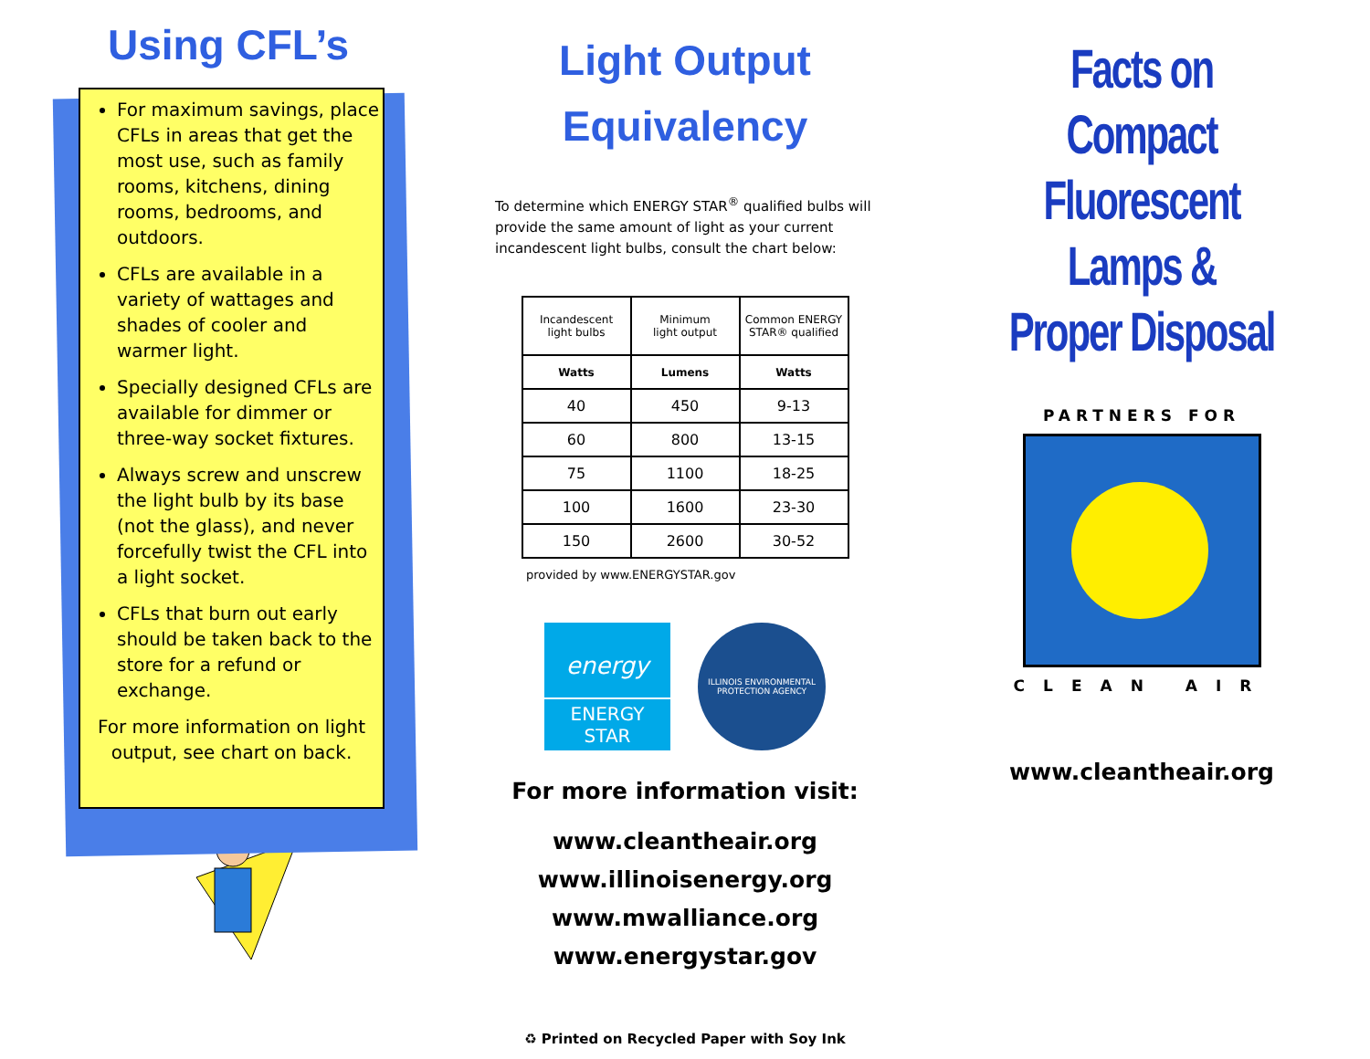Using CFL’s
For maximum savings, place CFLs in areas that get the most use, such as family rooms, kitchens, dining rooms, bedrooms, and outdoors.
CFLs are available in a variety of wattages and shades of cooler and warmer light.
Specially designed CFLs are available for dimmer or three-way socket fixtures.
Always screw and unscrew the light bulb by its base (not the glass), and never forcefully twist the CFL into a light socket.
CFLs that burn out early should be taken back to the store for a refund or exchange.
For more information on light output, see chart on back.
Light Output
Equivalency
To determine which ENERGY STAR<sup>®</sup> qualified bulbs will provide the same amount of light as your current incandescent light bulbs, consult the chart below:
| Incandescent light bulbs | Minimum light output | Common ENERGY STAR® qualified |
| --- | --- | --- |
| Watts | Lumens | Watts |
| 40 | 450 | 9-13 |
| 60 | 800 | 13-15 |
| 75 | 1100 | 18-25 |
| 100 | 1600 | 23-30 |
| 150 | 2600 | 30-52 |
provided by www.ENERGYSTAR.gov
energy
ENERGY STAR
ILLINOIS ENVIRONMENTAL PROTECTION AGENCY
For more information visit:
www.cleantheair.org
www.illinoisenergy.org
www.mwalliance.org
www.energystar.gov
♻ Printed on Recycled Paper with Soy Ink
Facts on
Compact Fluorescent
Lamps &
Proper Disposal
PARTNERS FOR
CLEAN AIR
www.cleantheair.org